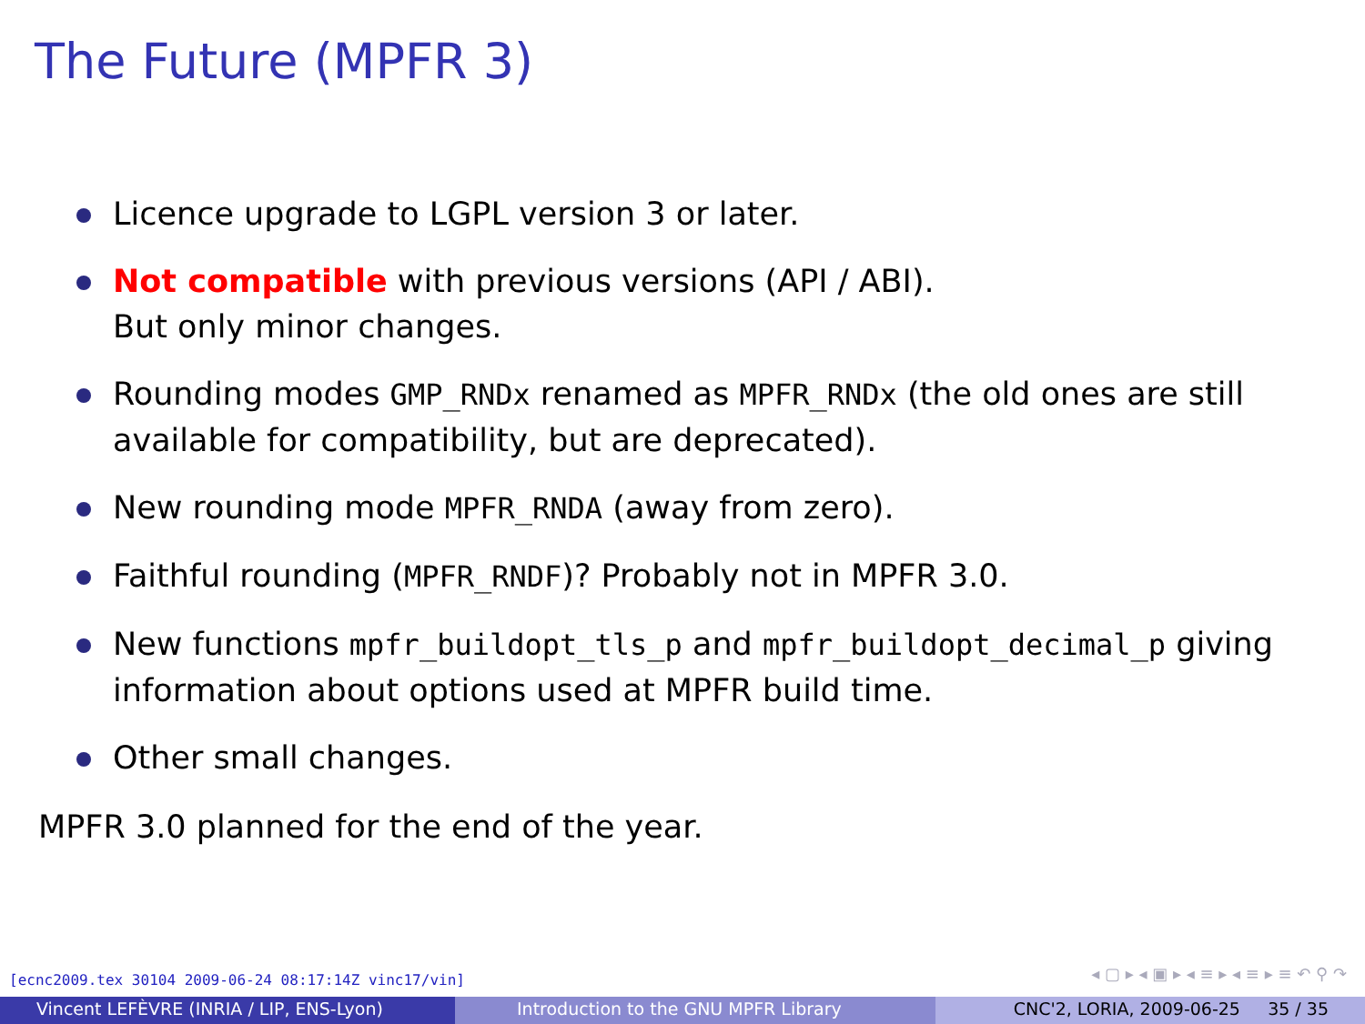The Future (MPFR 3)
Licence upgrade to LGPL version 3 or later.
Not compatible with previous versions (API / ABI).
But only minor changes.
Rounding modes GMP_RNDx renamed as MPFR_RNDx (the old ones are still available for compatibility, but are deprecated).
New rounding mode MPFR_RNDA (away from zero).
Faithful rounding (MPFR_RNDF)? Probably not in MPFR 3.0.
New functions mpfr_buildopt_tls_p and mpfr_buildopt_decimal_p giving information about options used at MPFR build time.
Other small changes.
MPFR 3.0 planned for the end of the year.
[ecnc2009.tex 30104 2009-06-24 08:17:14Z vinc17/vin]
◂ ▢ ▸ ◂ ▣ ▸ ◂ ≡ ▸ ◂ ≡ ▸ ≡ ↶ ⚲ ↷
Vincent LEFÈVRE (INRIA / LIP, ENS-Lyon)
Introduction to the GNU MPFR Library CNC'2, LORIA, 2009-06-25 35 / 35